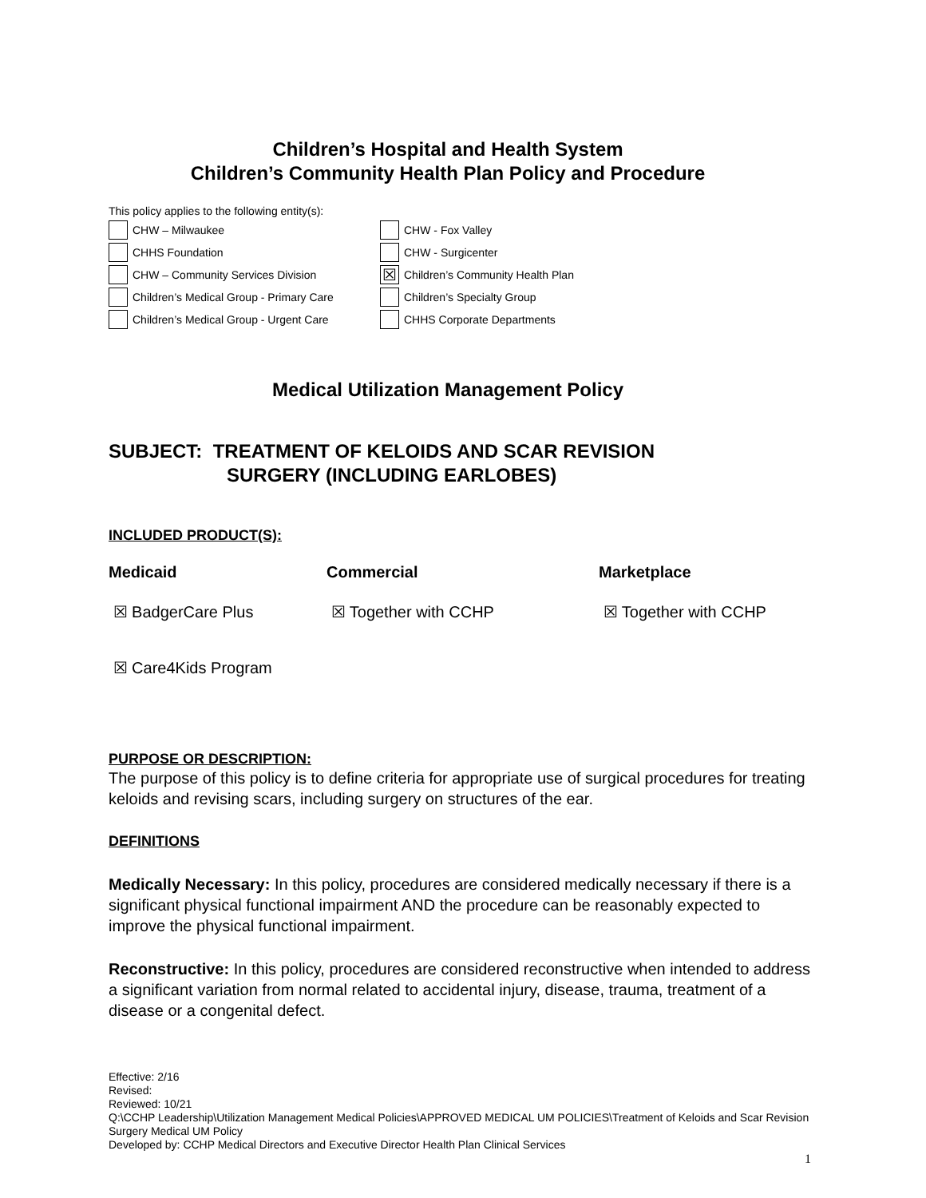Children’s Hospital and Health System
Children’s Community Health Plan Policy and Procedure
This policy applies to the following entity(s):
CHW – Milwaukee
CHW - Fox Valley
CHHS Foundation
CHW - Surgicenter
CHW – Community Services Division
☒ Children’s Community Health Plan
Children’s Medical Group - Primary Care
Children’s Specialty Group
Children’s Medical Group - Urgent Care
CHHS Corporate Departments
Medical Utilization Management Policy
SUBJECT: TREATMENT OF KELOIDS AND SCAR REVISION
SURGERY (INCLUDING EARLOBES)
INCLUDED PRODUCT(S):
Medicaid Commercial Marketplace
☒ BadgerCare Plus
☒ Together with CCHP
☒ Together with CCHP
☒ Care4Kids Program
PURPOSE OR DESCRIPTION:
The purpose of this policy is to define criteria for appropriate use of surgical procedures for treating keloids and revising scars, including surgery on structures of the ear.
DEFINITIONS
Medically Necessary: In this policy, procedures are considered medically necessary if there is a significant physical functional impairment AND the procedure can be reasonably expected to improve the physical functional impairment.
Reconstructive: In this policy, procedures are considered reconstructive when intended to address a significant variation from normal related to accidental injury, disease, trauma, treatment of a disease or a congenital defect.
Effective: 2/16
Revised:
Reviewed: 10/21
Q:\CCHP Leadership\Utilization Management Medical Policies\APPROVED MEDICAL UM POLICIES\Treatment of Keloids and Scar Revision Surgery Medical UM Policy
Developed by: CCHP Medical Directors and Executive Director Health Plan Clinical Services
1